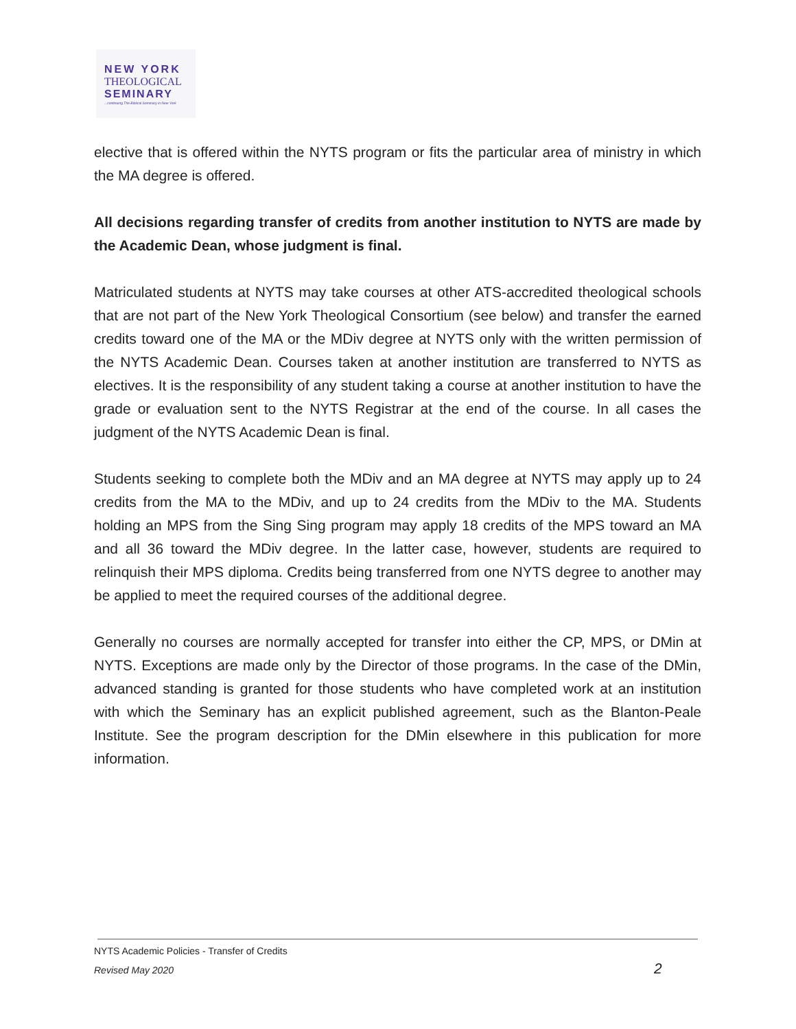NEW YORK
THEOLOGICAL
SEMINARY
...continuing The Biblical Seminary in New York
elective that is offered within the NYTS program or fits the particular area of ministry in which the MA degree is offered.
All decisions regarding transfer of credits from another institution to NYTS are made by the Academic Dean, whose judgment is final.
Matriculated students at NYTS may take courses at other ATS-accredited theological schools that are not part of the New York Theological Consortium (see below) and transfer the earned credits toward one of the MA or the MDiv degree at NYTS only with the written permission of the NYTS Academic Dean. Courses taken at another institution are transferred to NYTS as electives. It is the responsibility of any student taking a course at another institution to have the grade or evaluation sent to the NYTS Registrar at the end of the course. In all cases the judgment of the NYTS Academic Dean is final.
Students seeking to complete both the MDiv and an MA degree at NYTS may apply up to 24 credits from the MA to the MDiv, and up to 24 credits from the MDiv to the MA. Students holding an MPS from the Sing Sing program may apply 18 credits of the MPS toward an MA and all 36 toward the MDiv degree. In the latter case, however, students are required to relinquish their MPS diploma. Credits being transferred from one NYTS degree to another may be applied to meet the required courses of the additional degree.
Generally no courses are normally accepted for transfer into either the CP, MPS, or DMin at NYTS. Exceptions are made only by the Director of those programs. In the case of the DMin, advanced standing is granted for those students who have completed work at an institution with which the Seminary has an explicit published agreement, such as the Blanton-Peale Institute. See the program description for the DMin elsewhere in this publication for more information.
NYTS Academic Policies - Transfer of Credits
Revised May 2020 2